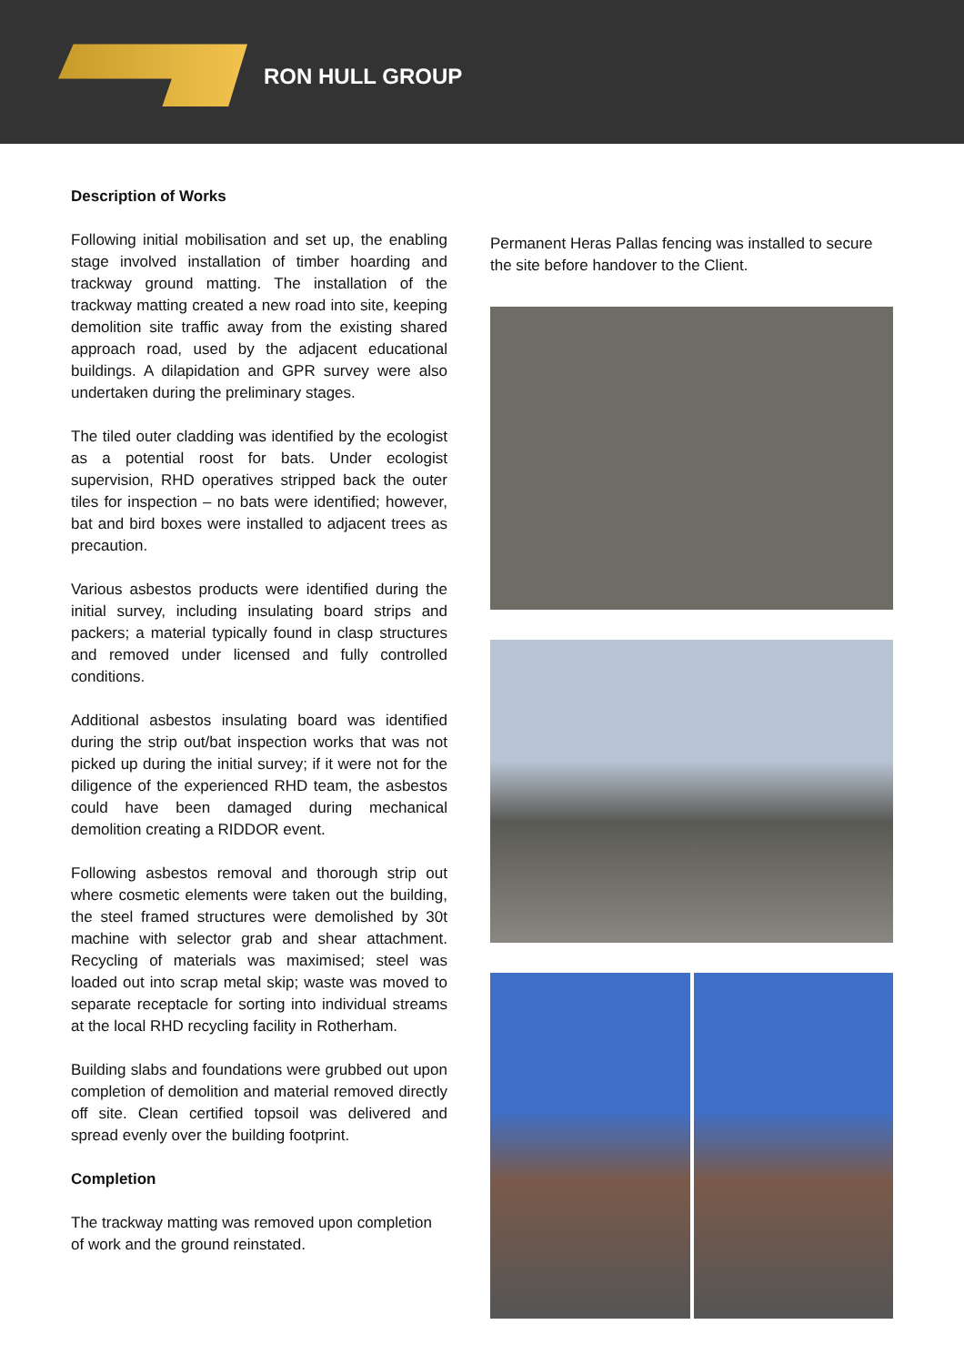RON HULL GROUP
Description of Works
Following initial mobilisation and set up, the enabling stage involved installation of timber hoarding and trackway ground matting. The installation of the trackway matting created a new road into site, keeping demolition site traffic away from the existing shared approach road, used by the adjacent educational buildings. A dilapidation and GPR survey were also undertaken during the preliminary stages.
The tiled outer cladding was identified by the ecologist as a potential roost for bats. Under ecologist supervision, RHD operatives stripped back the outer tiles for inspection – no bats were identified; however, bat and bird boxes were installed to adjacent trees as precaution.
Various asbestos products were identified during the initial survey, including insulating board strips and packers; a material typically found in clasp structures and removed under licensed and fully controlled conditions.
Additional asbestos insulating board was identified during the strip out/bat inspection works that was not picked up during the initial survey; if it were not for the diligence of the experienced RHD team, the asbestos could have been damaged during mechanical demolition creating a RIDDOR event.
Following asbestos removal and thorough strip out where cosmetic elements were taken out the building, the steel framed structures were demolished by 30t machine with selector grab and shear attachment. Recycling of materials was maximised; steel was loaded out into scrap metal skip; waste was moved to separate receptacle for sorting into individual streams at the local RHD recycling facility in Rotherham.
Building slabs and foundations were grubbed out upon completion of demolition and material removed directly off site. Clean certified topsoil was delivered and spread evenly over the building footprint.
Completion
The trackway matting was removed upon completion of work and the ground reinstated.
Permanent Heras Pallas fencing was installed to secure the site before handover to the Client.